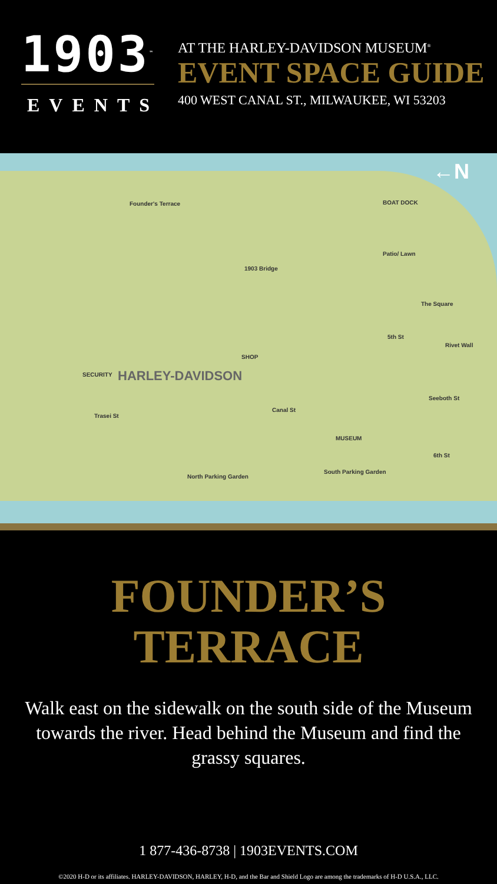1903<sup>™</sup>
EVENTS
AT THE HARLEY-DAVIDSON MUSEUM<sup>®</sup>
EVENT SPACE GUIDE
400 WEST CANAL ST., MILWAUKEE, WI 53203
Founder's Terrace BOAT DOCK
1903 Bridge
Patio/ Lawn
The Square
5th St
Rivet Wall
SECURITY HARLEY-DAVIDSON
SHOP
Trasei St
Canal St
Seeboth St
MUSEUM
6th St
North Parking Garden
South Parking Garden
←N
FOUNDER’S
TERRACE
Walk east on the sidewalk on the south side of the Museum towards the river. Head behind the Museum and find the grassy squares.
1 877-436-8738 | 1903EVENTS.COM
©2020 H-D or its affiliates. HARLEY-DAVIDSON, HARLEY, H-D, and the Bar and Shield Logo are among the trademarks of H-D U.S.A., LLC.